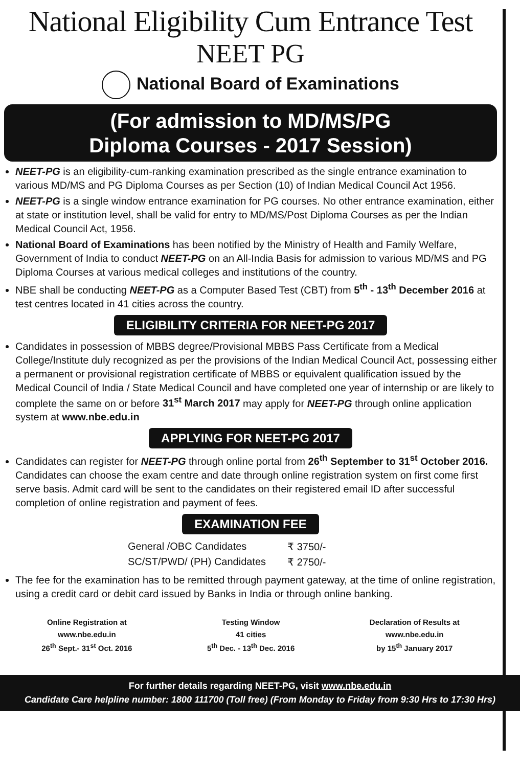National Eligibility Cum Entrance Test
NEET PG
National Board of Examinations
(For admission to MD/MS/PG
Diploma Courses - 2017 Session)
NEET-PG is an eligibility-cum-ranking examination prescribed as the single entrance examination to various MD/MS and PG Diploma Courses as per Section (10) of Indian Medical Council Act 1956.
NEET-PG is a single window entrance examination for PG courses. No other entrance examination, either at state or institution level, shall be valid for entry to MD/MS/Post Diploma Courses as per the Indian Medical Council Act, 1956.
National Board of Examinations has been notified by the Ministry of Health and Family Welfare, Government of India to conduct NEET-PG on an All-India Basis for admission to various MD/MS and PG Diploma Courses at various medical colleges and institutions of the country.
NBE shall be conducting NEET-PG as a Computer Based Test (CBT) from 5<sup>th</sup> - 13<sup>th</sup> December 2016 at test centres located in 41 cities across the country.
ELIGIBILITY CRITERIA FOR NEET-PG 2017
Candidates in possession of MBBS degree/Provisional MBBS Pass Certificate from a Medical College/Institute duly recognized as per the provisions of the Indian Medical Council Act, possessing either a permanent or provisional registration certificate of MBBS or equivalent qualification issued by the Medical Council of India / State Medical Council and have completed one year of internship or are likely to complete the same on or before 31<sup>st</sup> March 2017 may apply for NEET-PG through online application system at www.nbe.edu.in
APPLYING FOR NEET-PG 2017
Candidates can register for NEET-PG through online portal from 26<sup>th</sup> September to 31<sup>st</sup> October 2016. Candidates can choose the exam centre and date through online registration system on first come first serve basis. Admit card will be sent to the candidates on their registered email ID after successful completion of online registration and payment of fees.
EXAMINATION FEE
| General /OBC Candidates | ₹ 3750/- |
| SC/ST/PWD/ (PH) Candidates | ₹ 2750/- |
The fee for the examination has to be remitted through payment gateway, at the time of online registration, using a credit card or debit card issued by Banks in India or through online banking.
Online Registration at
www.nbe.edu.in
26<sup>th</sup> Sept.- 31<sup>st</sup> Oct. 2016
Testing Window
41 cities
5<sup>th</sup> Dec. - 13<sup>th</sup> Dec. 2016
Declaration of Results at
www.nbe.edu.in
by 15<sup>th</sup> January 2017
For further details regarding NEET-PG, visit www.nbe.edu.in
Candidate Care helpline number: 1800 111700 (Toll free) (From Monday to Friday from 9:30 Hrs to 17:30 Hrs)